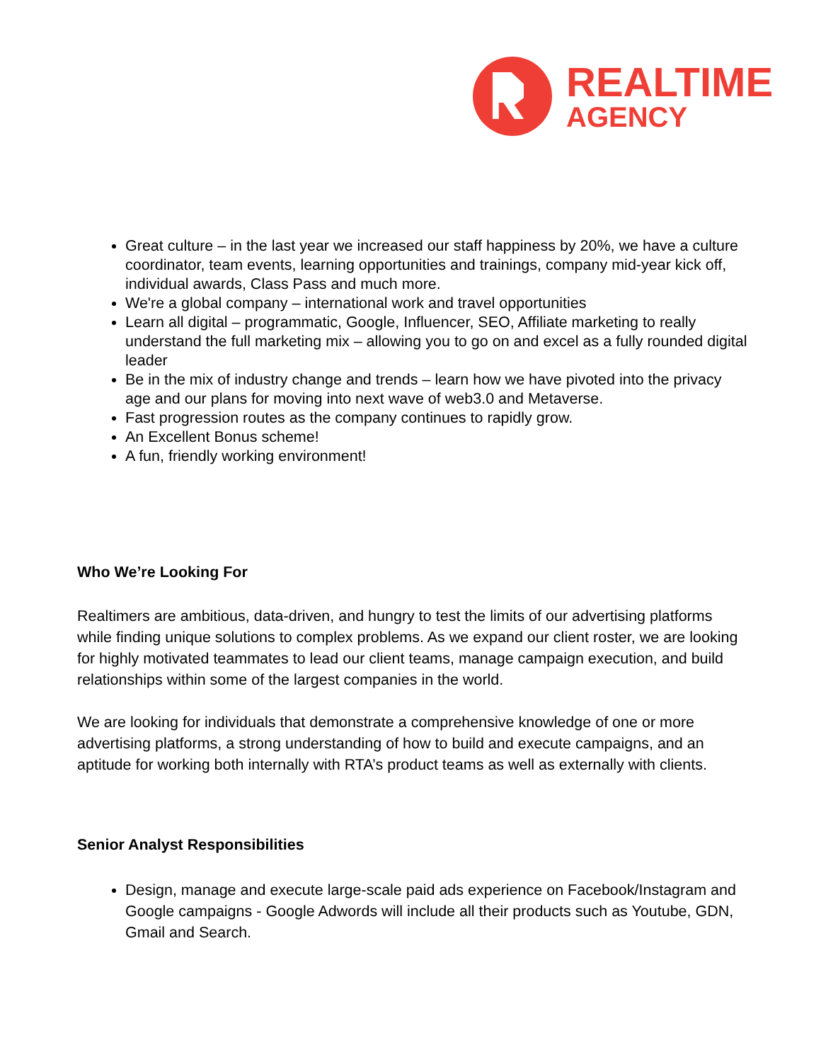REALTIME
AGENCY
Great culture – in the last year we increased our staff happiness by 20%, we have a culture coordinator, team events, learning opportunities and trainings, company mid-year kick off, individual awards, Class Pass and much more.
We're a global company – international work and travel opportunities
Learn all digital – programmatic, Google, Influencer, SEO, Affiliate marketing to really understand the full marketing mix – allowing you to go on and excel as a fully rounded digital leader
Be in the mix of industry change and trends – learn how we have pivoted into the privacy age and our plans for moving into next wave of web3.0 and Metaverse.
Fast progression routes as the company continues to rapidly grow.
An Excellent Bonus scheme!
A fun, friendly working environment!
Who We’re Looking For
Realtimers are ambitious, data-driven, and hungry to test the limits of our advertising platforms while finding unique solutions to complex problems. As we expand our client roster, we are looking for highly motivated teammates to lead our client teams, manage campaign execution, and build relationships within some of the largest companies in the world.
We are looking for individuals that demonstrate a comprehensive knowledge of one or more advertising platforms, a strong understanding of how to build and execute campaigns, and an aptitude for working both internally with RTA’s product teams as well as externally with clients.
Senior Analyst Responsibilities
Design, manage and execute large-scale paid ads experience on Facebook/Instagram and Google campaigns - Google Adwords will include all their products such as Youtube, GDN, Gmail and Search.